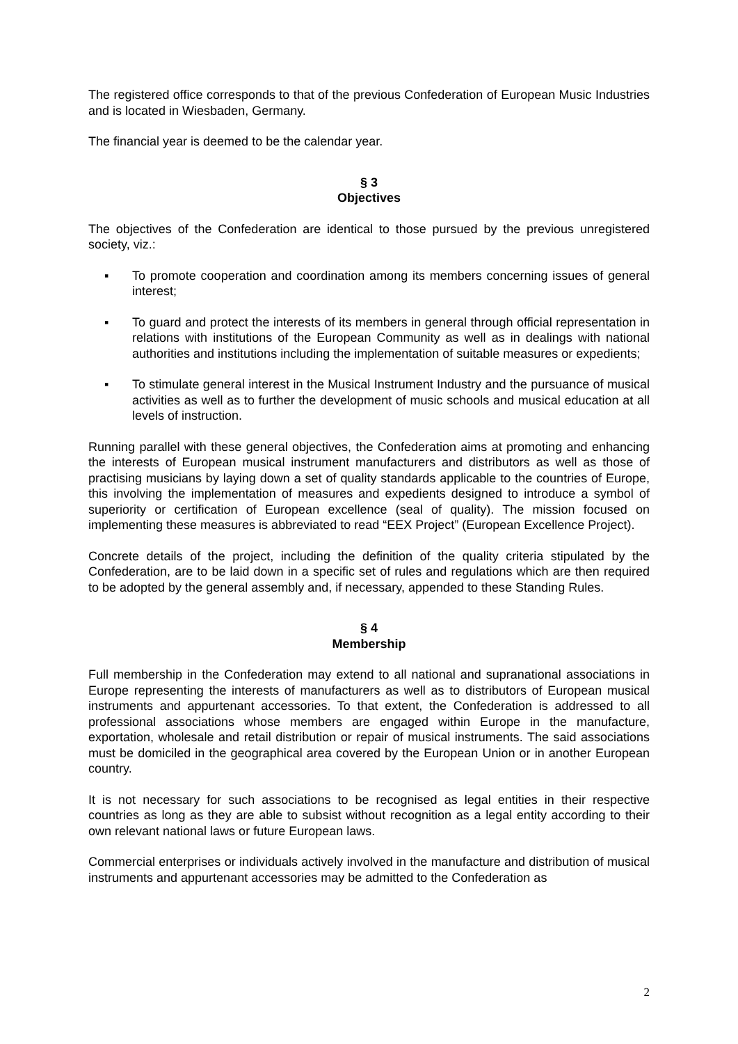The registered office corresponds to that of the previous Confederation of European Music Industries and is located in Wiesbaden, Germany.
The financial year is deemed to be the calendar year.
§ 3
Objectives
The objectives of the Confederation are identical to those pursued by the previous unregistered society, viz.:
▪ To promote cooperation and coordination among its members concerning issues of general interest;
▪ To guard and protect the interests of its members in general through official representation in relations with institutions of the European Community as well as in dealings with national authorities and institutions including the implementation of suitable measures or expedients;
▪ To stimulate general interest in the Musical Instrument Industry and the pursuance of musical activities as well as to further the development of music schools and musical education at all levels of instruction.
Running parallel with these general objectives, the Confederation aims at promoting and enhancing the interests of European musical instrument manufacturers and distributors as well as those of practising musicians by laying down a set of quality standards applicable to the countries of Europe, this involving the implementation of measures and expedients designed to introduce a symbol of superiority or certification of European excellence (seal of quality). The mission focused on implementing these measures is abbreviated to read “EEX Project” (European Excellence Project).
Concrete details of the project, including the definition of the quality criteria stipulated by the Confederation, are to be laid down in a specific set of rules and regulations which are then required to be adopted by the general assembly and, if necessary, appended to these Standing Rules.
§ 4
Membership
Full membership in the Confederation may extend to all national and supranational associations in Europe representing the interests of manufacturers as well as to distributors of European musical instruments and appurtenant accessories. To that extent, the Confederation is addressed to all professional associations whose members are engaged within Europe in the manufacture, exportation, wholesale and retail distribution or repair of musical instruments. The said associations must be domiciled in the geographical area covered by the European Union or in another European country.
It is not necessary for such associations to be recognised as legal entities in their respective countries as long as they are able to subsist without recognition as a legal entity according to their own relevant national laws or future European laws.
Commercial enterprises or individuals actively involved in the manufacture and distribution of musical instruments and appurtenant accessories may be admitted to the Confederation as
2